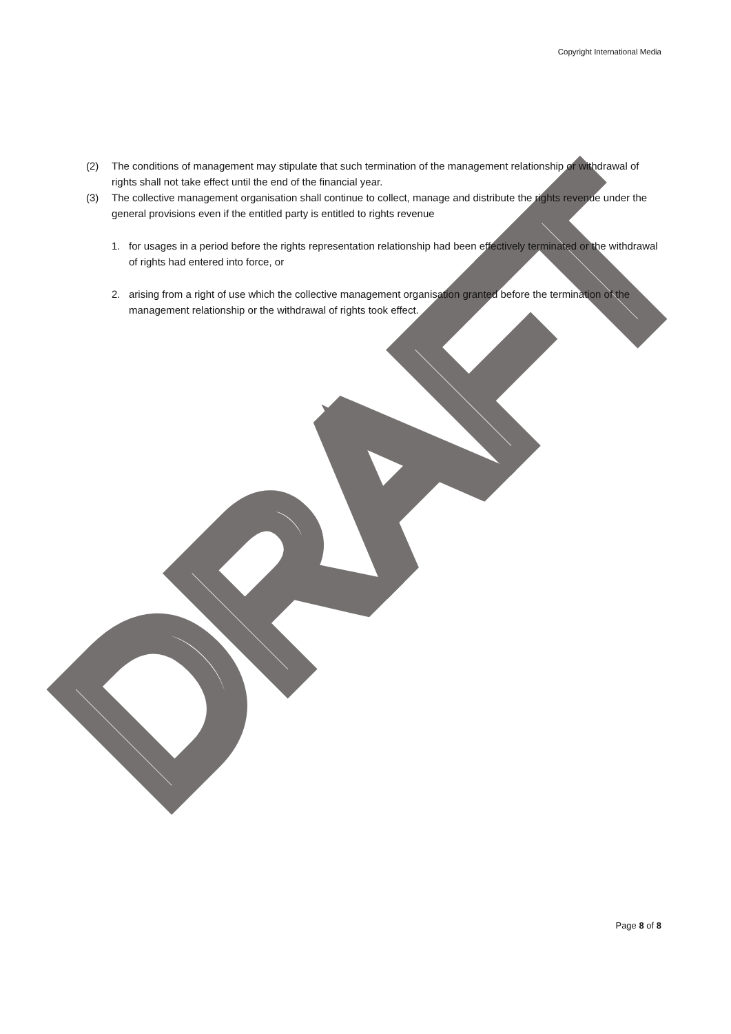DRAFT
Copyright International Media
(2) The conditions of management may stipulate that such termination of the management relationship or withdrawal of rights shall not take effect until the end of the financial year.
(3) The collective management organisation shall continue to collect, manage and distribute the rights revenue under the general provisions even if the entitled party is entitled to rights revenue
1. for usages in a period before the rights representation relationship had been effectively terminated or the withdrawal of rights had entered into force, or
2. arising from a right of use which the collective management organisation granted before the termination of the management relationship or the withdrawal of rights took effect.
Page 8 of 8